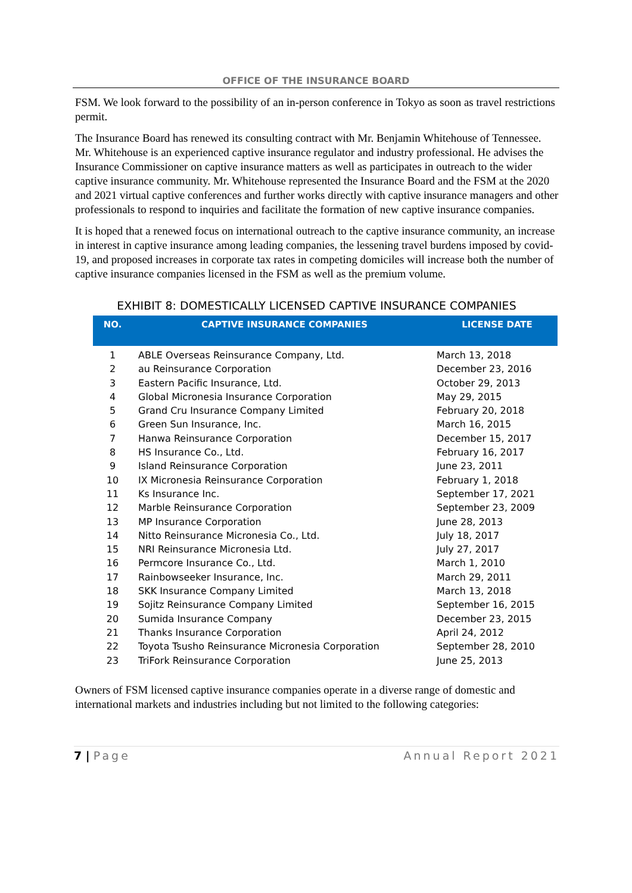OFFICE OF THE INSURANCE BOARD
FSM. We look forward to the possibility of an in-person conference in Tokyo as soon as travel restrictions permit.
The Insurance Board has renewed its consulting contract with Mr. Benjamin Whitehouse of Tennessee. Mr. Whitehouse is an experienced captive insurance regulator and industry professional. He advises the Insurance Commissioner on captive insurance matters as well as participates in outreach to the wider captive insurance community. Mr. Whitehouse represented the Insurance Board and the FSM at the 2020 and 2021 virtual captive conferences and further works directly with captive insurance managers and other professionals to respond to inquiries and facilitate the formation of new captive insurance companies.
It is hoped that a renewed focus on international outreach to the captive insurance community, an increase in interest in captive insurance among leading companies, the lessening travel burdens imposed by covid-19, and proposed increases in corporate tax rates in competing domiciles will increase both the number of captive insurance companies licensed in the FSM as well as the premium volume.
EXHIBIT 8: DOMESTICALLY LICENSED CAPTIVE INSURANCE COMPANIES
| NO. | CAPTIVE INSURANCE COMPANIES | LICENSE DATE |
| --- | --- | --- |
| 1 | ABLE Overseas Reinsurance Company, Ltd. | March 13, 2018 |
| 2 | au Reinsurance Corporation | December 23, 2016 |
| 3 | Eastern Pacific Insurance, Ltd. | October 29, 2013 |
| 4 | Global Micronesia Insurance Corporation | May 29, 2015 |
| 5 | Grand Cru Insurance Company Limited | February 20, 2018 |
| 6 | Green Sun Insurance, Inc. | March 16, 2015 |
| 7 | Hanwa Reinsurance Corporation | December 15, 2017 |
| 8 | HS Insurance Co., Ltd. | February 16, 2017 |
| 9 | Island Reinsurance Corporation | June 23, 2011 |
| 10 | IX Micronesia Reinsurance Corporation | February 1, 2018 |
| 11 | Ks Insurance Inc. | September 17, 2021 |
| 12 | Marble Reinsurance Corporation | September 23, 2009 |
| 13 | MP Insurance Corporation | June 28, 2013 |
| 14 | Nitto Reinsurance Micronesia Co., Ltd. | July 18, 2017 |
| 15 | NRI Reinsurance Micronesia Ltd. | July 27, 2017 |
| 16 | Permcore Insurance Co., Ltd. | March 1, 2010 |
| 17 | Rainbowseeker Insurance, Inc. | March 29, 2011 |
| 18 | SKK Insurance Company Limited | March 13, 2018 |
| 19 | Sojitz Reinsurance Company Limited | September 16, 2015 |
| 20 | Sumida Insurance Company | December 23, 2015 |
| 21 | Thanks Insurance Corporation | April 24, 2012 |
| 22 | Toyota Tsusho Reinsurance Micronesia Corporation | September 28, 2010 |
| 23 | TriFork Reinsurance Corporation | June 25, 2013 |
Owners of FSM licensed captive insurance companies operate in a diverse range of domestic and international markets and industries including but not limited to the following categories:
7 | Page Annual Report 2021